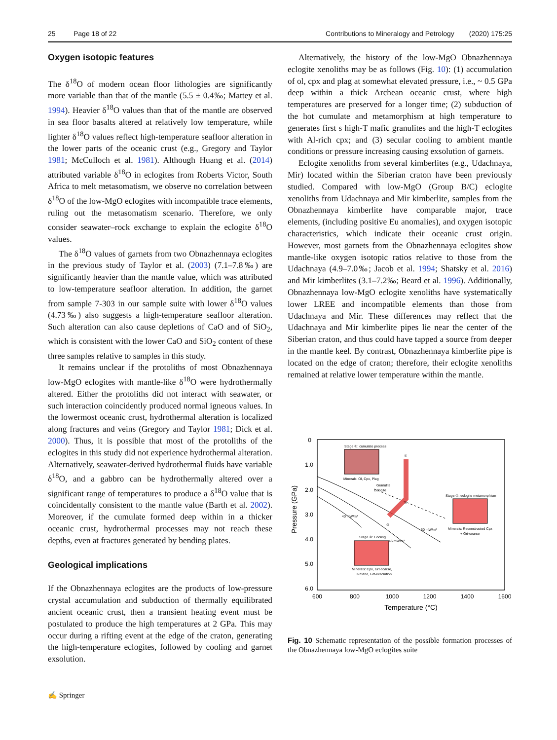25 Page 18 of 22 Contributions to Mineralogy and Petrology (2020) 175:25
Oxygen isotopic features
The δ<sup>18</sup>O of modern ocean floor lithologies are significantly more variable than that of the mantle (5.5 ± 0.4‰; Mattey et al. 1994). Heavier δ<sup>18</sup>O values than that of the mantle are observed in sea floor basalts altered at relatively low temperature, while lighter δ<sup>18</sup>O values reflect high-temperature seafloor alteration in the lower parts of the oceanic crust (e.g., Gregory and Taylor 1981; McCulloch et al. 1981). Although Huang et al. (2014) attributed variable δ<sup>18</sup>O in eclogites from Roberts Victor, South Africa to melt metasomatism, we observe no correlation between δ<sup>18</sup>O of the low-MgO eclogites with incompatible trace elements, ruling out the metasomatism scenario. Therefore, we only consider seawater–rock exchange to explain the eclogite δ<sup>18</sup>O values.
The δ<sup>18</sup>O values of garnets from two Obnazhennaya eclogites in the previous study of Taylor et al. (2003) (7.1–7.8‰) are significantly heavier than the mantle value, which was attributed to low-temperature seafloor alteration. In addition, the garnet from sample 7-303 in our sample suite with lower δ<sup>18</sup>O values (4.73‰) also suggests a high-temperature seafloor alteration. Such alteration can also cause depletions of CaO and of SiO<sub>2</sub>, which is consistent with the lower CaO and SiO<sub>2</sub> content of these three samples relative to samples in this study.
It remains unclear if the protoliths of most Obnazhennaya low-MgO eclogites with mantle-like δ<sup>18</sup>O were hydrothermally altered. Either the protoliths did not interact with seawater, or such interaction coincidently produced normal igneous values. In the lowermost oceanic crust, hydrothermal alteration is localized along fractures and veins (Gregory and Taylor 1981; Dick et al. 2000). Thus, it is possible that most of the protoliths of the eclogites in this study did not experience hydrothermal alteration. Alternatively, seawater-derived hydrothermal fluids have variable δ<sup>18</sup>O, and a gabbro can be hydrothermally altered over a significant range of temperatures to produce a δ<sup>18</sup>O value that is coincidentally consistent to the mantle value (Barth et al. 2002). Moreover, if the cumulate formed deep within in a thicker oceanic crust, hydrothermal processes may not reach these depths, even at fractures generated by bending plates.
Geological implications
If the Obnazhennaya eclogites are the products of low-pressure crystal accumulation and subduction of thermally equilibrated ancient oceanic crust, then a transient heating event must be postulated to produce the high temperatures at 2 GPa. This may occur during a rifting event at the edge of the craton, generating the high-temperature eclogites, followed by cooling and garnet exsolution.
Alternatively, the history of the low-MgO Obnazhennaya eclogite xenoliths may be as follows (Fig. 10): (1) accumulation of ol, cpx and plag at somewhat elevated pressure, i.e., ~ 0.5 GPa deep within a thick Archean oceanic crust, where high temperatures are preserved for a longer time; (2) subduction of the hot cumulate and metamorphism at high temperature to generates first s high-T mafic granulites and the high-T eclogites with Al-rich cpx; and (3) secular cooling to ambient mantle conditions or pressure increasing causing exsolution of garnets.
Eclogite xenoliths from several kimberlites (e.g., Udachnaya, Mir) located within the Siberian craton have been previously studied. Compared with low-MgO (Group B/C) eclogite xenoliths from Udachnaya and Mir kimberlite, samples from the Obnazhennaya kimberlite have comparable major, trace elements, (including positive Eu anomalies), and oxygen isotopic characteristics, which indicate their oceanic crust origin. However, most garnets from the Obnazhennaya eclogites show mantle-like oxygen isotopic ratios relative to those from the Udachnaya (4.9–7.0‰; Jacob et al. 1994; Shatsky et al. 2016) and Mir kimberlites (3.1–7.2‰; Beard et al. 1996). Additionally, Obnazhennaya low-MgO eclogite xenoliths have systematically lower LREE and incompatible elements than those from Udachnaya and Mir. These differences may reflect that the Udachnaya and Mir kimberlite pipes lie near the center of the Siberian craton, and thus could have tapped a source from deeper in the mantle keel. By contrast, Obnazhennaya kimberlite pipe is located on the edge of craton; therefore, their eclogite xenoliths remained at relative lower temperature within the mantle.
0
1.0
2.0
3.0
4.0
5.0
6.0
600
800
1000
1200
1400
1600
Temperature (°C)
Pressure (GPa)
Stage ①: cumulate process
Minerals: Ol, Cpx, Plag
Stage ②: eclogite metamorphism
Minerals: Reconstructed Cpx
+ Grt-coarse
Stage ③: Cooling
Minerals: Cpx, Grt-coarse,
Grt-fine, Grt-exsolution
Granulite
Eclogite
40 mW/m²
45 mW/m²
50 mW/m²
①
②
③
Fig. 10 Schematic representation of the possible formation processes of the Obnazhennaya low-MgO eclogites suite
✍ Springer